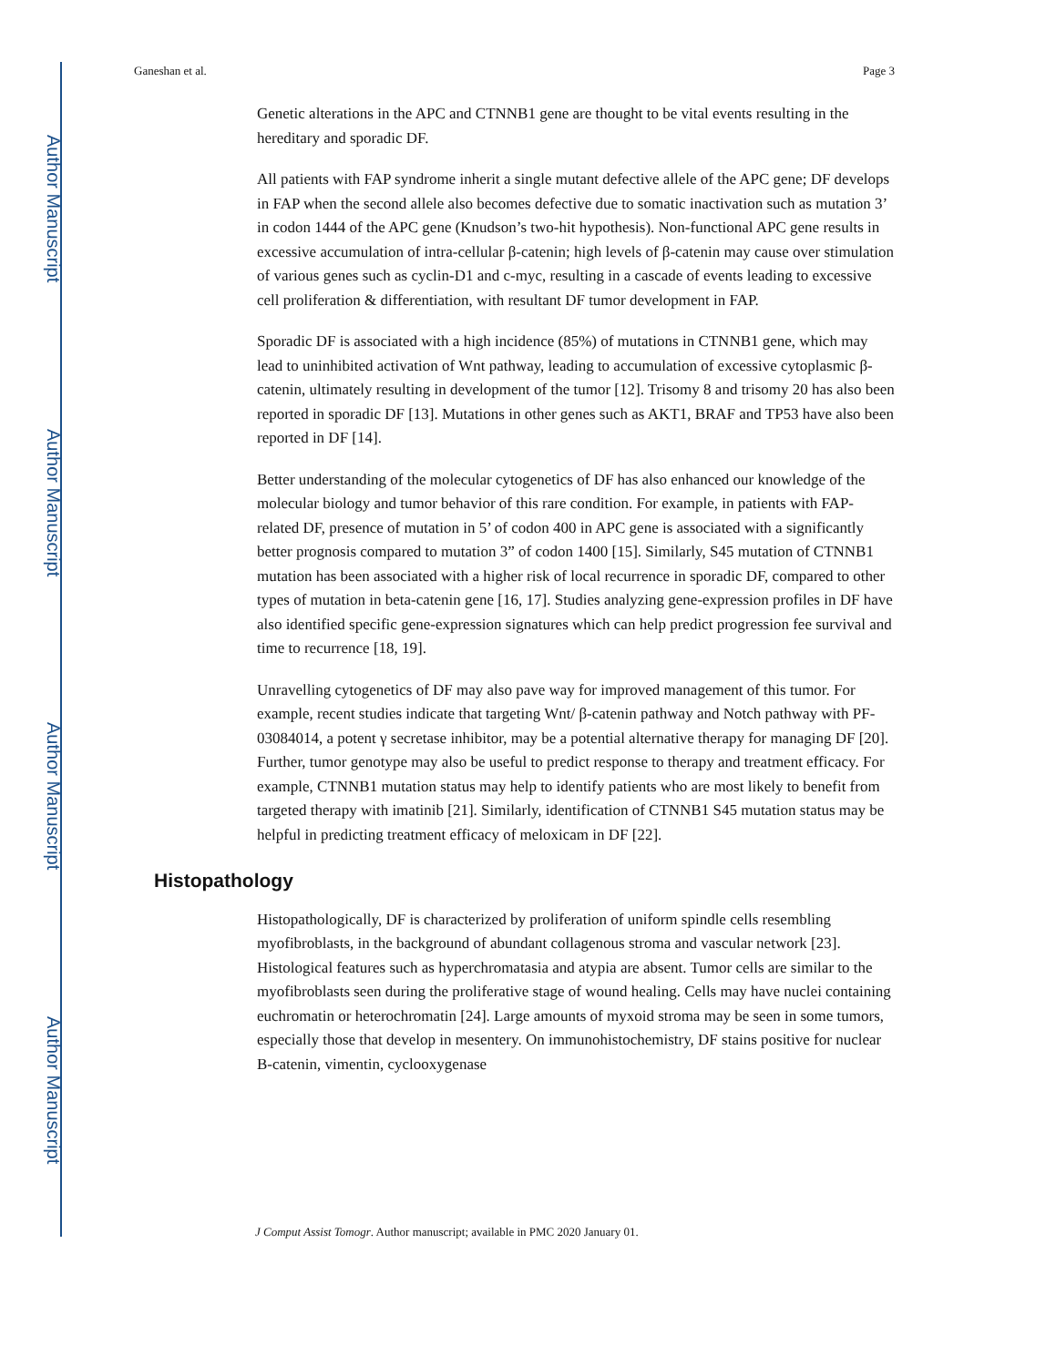Author Manuscript
Author Manuscript
Author Manuscript
Author Manuscript
Ganeshan et al. Page 3
Genetic alterations in the APC and CTNNB1 gene are thought to be vital events resulting in the hereditary and sporadic DF.
All patients with FAP syndrome inherit a single mutant defective allele of the APC gene; DF develops in FAP when the second allele also becomes defective due to somatic inactivation such as mutation 3’ in codon 1444 of the APC gene (Knudson’s two-hit hypothesis). Non-functional APC gene results in excessive accumulation of intra-cellular β-catenin; high levels of β-catenin may cause over stimulation of various genes such as cyclin-D1 and c-myc, resulting in a cascade of events leading to excessive cell proliferation & differentiation, with resultant DF tumor development in FAP.
Sporadic DF is associated with a high incidence (85%) of mutations in CTNNB1 gene, which may lead to uninhibited activation of Wnt pathway, leading to accumulation of excessive cytoplasmic β-catenin, ultimately resulting in development of the tumor [12]. Trisomy 8 and trisomy 20 has also been reported in sporadic DF [13]. Mutations in other genes such as AKT1, BRAF and TP53 have also been reported in DF [14].
Better understanding of the molecular cytogenetics of DF has also enhanced our knowledge of the molecular biology and tumor behavior of this rare condition. For example, in patients with FAP-related DF, presence of mutation in 5’ of codon 400 in APC gene is associated with a significantly better prognosis compared to mutation 3” of codon 1400 [15]. Similarly, S45 mutation of CTNNB1 mutation has been associated with a higher risk of local recurrence in sporadic DF, compared to other types of mutation in beta-catenin gene [16, 17]. Studies analyzing gene-expression profiles in DF have also identified specific gene-expression signatures which can help predict progression fee survival and time to recurrence [18, 19].
Unravelling cytogenetics of DF may also pave way for improved management of this tumor. For example, recent studies indicate that targeting Wnt/ β-catenin pathway and Notch pathway with PF-03084014, a potent γ secretase inhibitor, may be a potential alternative therapy for managing DF [20]. Further, tumor genotype may also be useful to predict response to therapy and treatment efficacy. For example, CTNNB1 mutation status may help to identify patients who are most likely to benefit from targeted therapy with imatinib [21]. Similarly, identification of CTNNB1 S45 mutation status may be helpful in predicting treatment efficacy of meloxicam in DF [22].
Histopathology
Histopathologically, DF is characterized by proliferation of uniform spindle cells resembling myofibroblasts, in the background of abundant collagenous stroma and vascular network [23]. Histological features such as hyperchromatasia and atypia are absent. Tumor cells are similar to the myofibroblasts seen during the proliferative stage of wound healing. Cells may have nuclei containing euchromatin or heterochromatin [24]. Large amounts of myxoid stroma may be seen in some tumors, especially those that develop in mesentery. On immunohistochemistry, DF stains positive for nuclear B-catenin, vimentin, cyclooxygenase
J Comput Assist Tomogr. Author manuscript; available in PMC 2020 January 01.